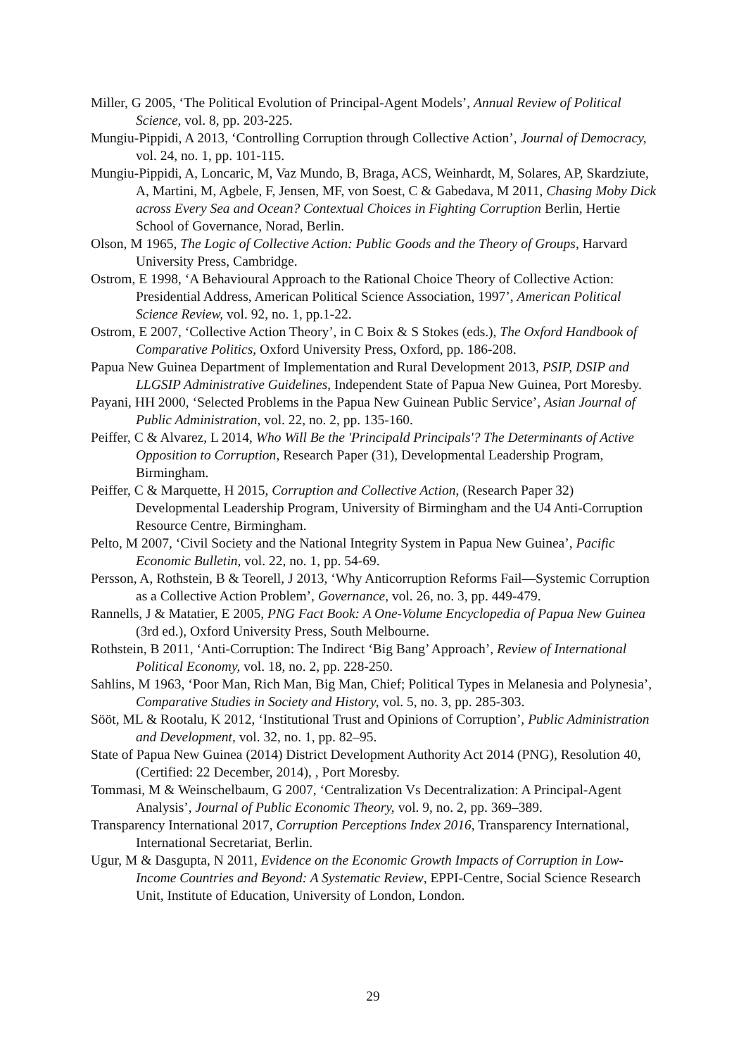Miller, G 2005, ‘The Political Evolution of Principal-Agent Models’, Annual Review of Political Science, vol. 8, pp. 203-225.
Mungiu-Pippidi, A 2013, ‘Controlling Corruption through Collective Action’, Journal of Democracy, vol. 24, no. 1, pp. 101-115.
Mungiu-Pippidi, A, Loncaric, M, Vaz Mundo, B, Braga, ACS, Weinhardt, M, Solares, AP, Skardziute, A, Martini, M, Agbele, F, Jensen, MF, von Soest, C & Gabedava, M 2011, Chasing Moby Dick across Every Sea and Ocean? Contextual Choices in Fighting Corruption Berlin, Hertie School of Governance, Norad, Berlin.
Olson, M 1965, The Logic of Collective Action: Public Goods and the Theory of Groups, Harvard University Press, Cambridge.
Ostrom, E 1998, ‘A Behavioural Approach to the Rational Choice Theory of Collective Action: Presidential Address, American Political Science Association, 1997’, American Political Science Review, vol. 92, no. 1, pp.1-22.
Ostrom, E 2007, ‘Collective Action Theory’, in C Boix & S Stokes (eds.), The Oxford Handbook of Comparative Politics, Oxford University Press, Oxford, pp. 186-208.
Papua New Guinea Department of Implementation and Rural Development 2013, PSIP, DSIP and LLGSIP Administrative Guidelines, Independent State of Papua New Guinea, Port Moresby.
Payani, HH 2000, ‘Selected Problems in the Papua New Guinean Public Service’, Asian Journal of Public Administration, vol. 22, no. 2, pp. 135-160.
Peiffer, C & Alvarez, L 2014, Who Will Be the 'Principald Principals'? The Determinants of Active Opposition to Corruption, Research Paper (31), Developmental Leadership Program, Birmingham.
Peiffer, C & Marquette, H 2015, Corruption and Collective Action, (Research Paper 32) Developmental Leadership Program, University of Birmingham and the U4 Anti-Corruption Resource Centre, Birmingham.
Pelto, M 2007, ‘Civil Society and the National Integrity System in Papua New Guinea’, Pacific Economic Bulletin, vol. 22, no. 1, pp. 54-69.
Persson, A, Rothstein, B & Teorell, J 2013, ‘Why Anticorruption Reforms Fail—Systemic Corruption as a Collective Action Problem’, Governance, vol. 26, no. 3, pp. 449-479.
Rannells, J & Matatier, E 2005, PNG Fact Book: A One-Volume Encyclopedia of Papua New Guinea (3rd ed.), Oxford University Press, South Melbourne.
Rothstein, B 2011, ‘Anti-Corruption: The Indirect ‘Big Bang’ Approach’, Review of International Political Economy, vol. 18, no. 2, pp. 228-250.
Sahlins, M 1963, ‘Poor Man, Rich Man, Big Man, Chief; Political Types in Melanesia and Polynesia’, Comparative Studies in Society and History, vol. 5, no. 3, pp. 285-303.
Sööt, ML & Rootalu, K 2012, ‘Institutional Trust and Opinions of Corruption’, Public Administration and Development, vol. 32, no. 1, pp. 82–95.
State of Papua New Guinea (2014) District Development Authority Act 2014 (PNG), Resolution 40, (Certified: 22 December, 2014), , Port Moresby.
Tommasi, M & Weinschelbaum, G 2007, ‘Centralization Vs Decentralization: A Principal-Agent Analysis’, Journal of Public Economic Theory, vol. 9, no. 2, pp. 369–389.
Transparency International 2017, Corruption Perceptions Index 2016, Transparency International, International Secretariat, Berlin.
Ugur, M & Dasgupta, N 2011, Evidence on the Economic Growth Impacts of Corruption in Low-Income Countries and Beyond: A Systematic Review, EPPI-Centre, Social Science Research Unit, Institute of Education, University of London, London.
29